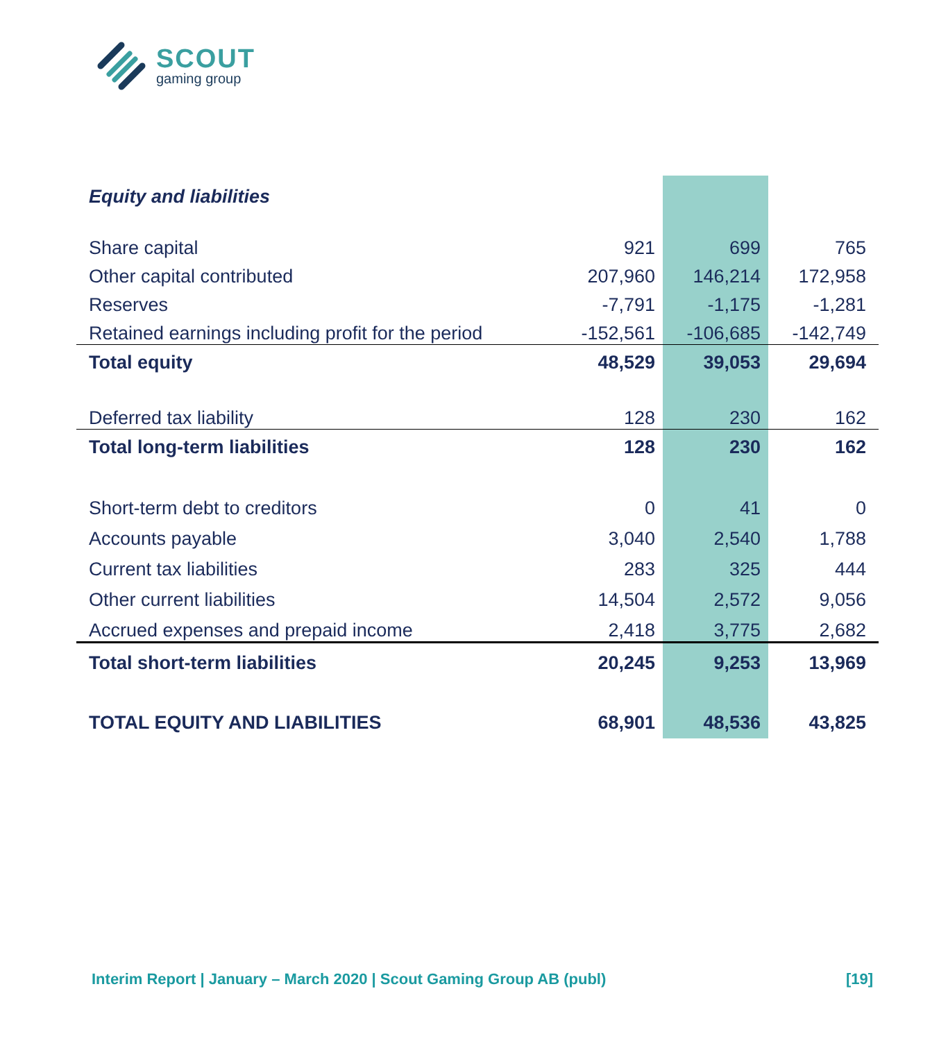SCOUT
gaming group
| Equity and liabilities | | | |
| Share capital | 921 | 699 | 765 |
| Other capital contributed | 207,960 | 146,214 | 172,958 |
| Reserves | -7,791 | -1,175 | -1,281 |
| Retained earnings including profit for the period | -152,561 | -106,685 | -142,749 |
| Total equity | 48,529 | 39,053 | 29,694 |
| Deferred tax liability | 128 | 230 | 162 |
| Total long-term liabilities | 128 | 230 | 162 |
| Short-term debt to creditors | 0 | 41 | 0 |
| Accounts payable | 3,040 | 2,540 | 1,788 |
| Current tax liabilities | 283 | 325 | 444 |
| Other current liabilities | 14,504 | 2,572 | 9,056 |
| Accrued expenses and prepaid income | 2,418 | 3,775 | 2,682 |
| Total short-term liabilities | 20,245 | 9,253 | 13,969 |
| TOTAL EQUITY AND LIABILITIES | 68,901 | 48,536 | 43,825 |
Interim Report | January – March 2020 | Scout Gaming Group AB (publ) [19]